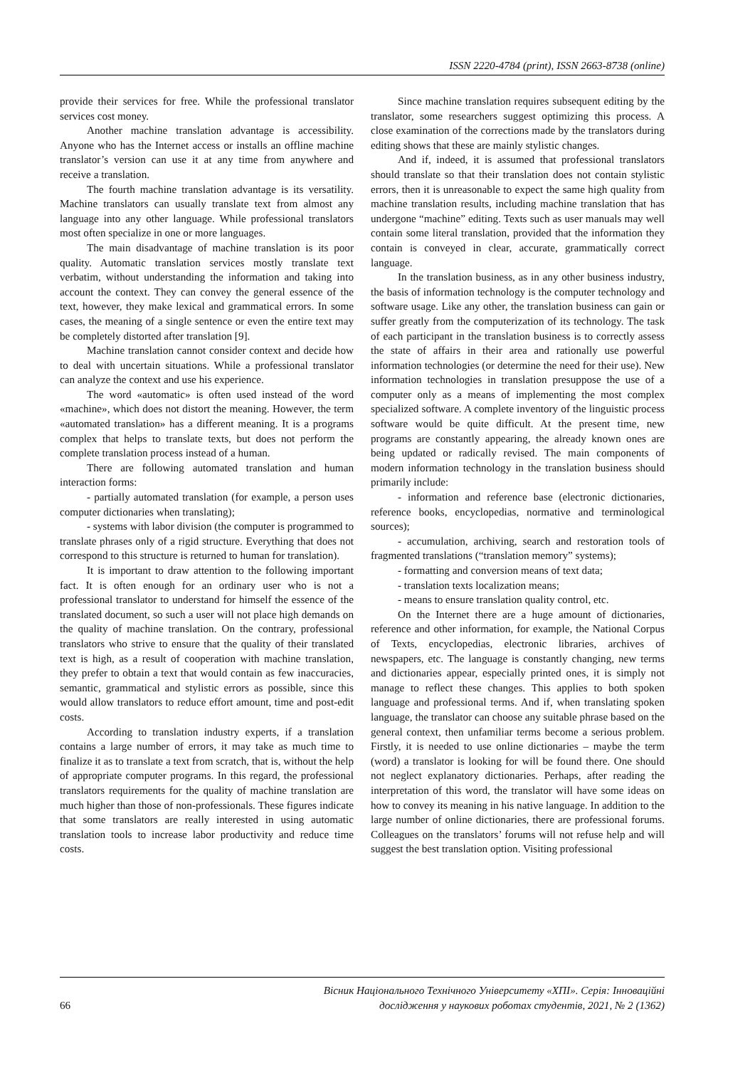ISSN 2220-4784 (print), ISSN 2663-8738 (online)
provide their services for free. While the professional translator services cost money.
Another machine translation advantage is accessibility. Anyone who has the Internet access or installs an offline machine translator’s version can use it at any time from anywhere and receive a translation.
The fourth machine translation advantage is its versatility. Machine translators can usually translate text from almost any language into any other language. While professional translators most often specialize in one or more languages.
The main disadvantage of machine translation is its poor quality. Automatic translation services mostly translate text verbatim, without understanding the information and taking into account the context. They can convey the general essence of the text, however, they make lexical and grammatical errors. In some cases, the meaning of a single sentence or even the entire text may be completely distorted after translation [9].
Machine translation cannot consider context and decide how to deal with uncertain situations. While a professional translator can analyze the context and use his experience.
The word «automatic» is often used instead of the word «machine», which does not distort the meaning. However, the term «automated translation» has a different meaning. It is a programs complex that helps to translate texts, but does not perform the complete translation process instead of a human.
There are following automated translation and human interaction forms:
- partially automated translation (for example, a person uses computer dictionaries when translating);
- systems with labor division (the computer is programmed to translate phrases only of a rigid structure. Everything that does not correspond to this structure is returned to human for translation).
It is important to draw attention to the following important fact. It is often enough for an ordinary user who is not a professional translator to understand for himself the essence of the translated document, so such a user will not place high demands on the quality of machine translation. On the contrary, professional translators who strive to ensure that the quality of their translated text is high, as a result of cooperation with machine translation, they prefer to obtain a text that would contain as few inaccuracies, semantic, grammatical and stylistic errors as possible, since this would allow translators to reduce effort amount, time and post-edit costs.
According to translation industry experts, if a translation contains a large number of errors, it may take as much time to finalize it as to translate a text from scratch, that is, without the help of appropriate computer programs. In this regard, the professional translators requirements for the quality of machine translation are much higher than those of non-professionals. These figures indicate that some translators are really interested in using automatic translation tools to increase labor productivity and reduce time costs.
Since machine translation requires subsequent editing by the translator, some researchers suggest optimizing this process. A close examination of the corrections made by the translators during editing shows that these are mainly stylistic changes.
And if, indeed, it is assumed that professional translators should translate so that their translation does not contain stylistic errors, then it is unreasonable to expect the same high quality from machine translation results, including machine translation that has undergone “machine” editing. Texts such as user manuals may well contain some literal translation, provided that the information they contain is conveyed in clear, accurate, grammatically correct language.
In the translation business, as in any other business industry, the basis of information technology is the computer technology and software usage. Like any other, the translation business can gain or suffer greatly from the computerization of its technology. The task of each participant in the translation business is to correctly assess the state of affairs in their area and rationally use powerful information technologies (or determine the need for their use). New information technologies in translation presuppose the use of a computer only as a means of implementing the most complex specialized software. A complete inventory of the linguistic process software would be quite difficult. At the present time, new programs are constantly appearing, the already known ones are being updated or radically revised. The main components of modern information technology in the translation business should primarily include:
- information and reference base (electronic dictionaries, reference books, encyclopedias, normative and terminological sources);
- accumulation, archiving, search and restoration tools of fragmented translations (“translation memory” systems);
- formatting and conversion means of text data;
- translation texts localization means;
- means to ensure translation quality control, etc.
On the Internet there are a huge amount of dictionaries, reference and other information, for example, the National Corpus of Texts, encyclopedias, electronic libraries, archives of newspapers, etc. The language is constantly changing, new terms and dictionaries appear, especially printed ones, it is simply not manage to reflect these changes. This applies to both spoken language and professional terms. And if, when translating spoken language, the translator can choose any suitable phrase based on the general context, then unfamiliar terms become a serious problem. Firstly, it is needed to use online dictionaries – maybe the term (word) a translator is looking for will be found there. One should not neglect explanatory dictionaries. Perhaps, after reading the interpretation of this word, the translator will have some ideas on how to convey its meaning in his native language. In addition to the large number of online dictionaries, there are professional forums. Colleagues on the translators’ forums will not refuse help and will suggest the best translation option. Visiting professional
66 Вісник Національного Технічного Університету «ХПІ». Серія: Інноваційні
дослідження у наукових роботах студентів, 2021, № 2 (1362)